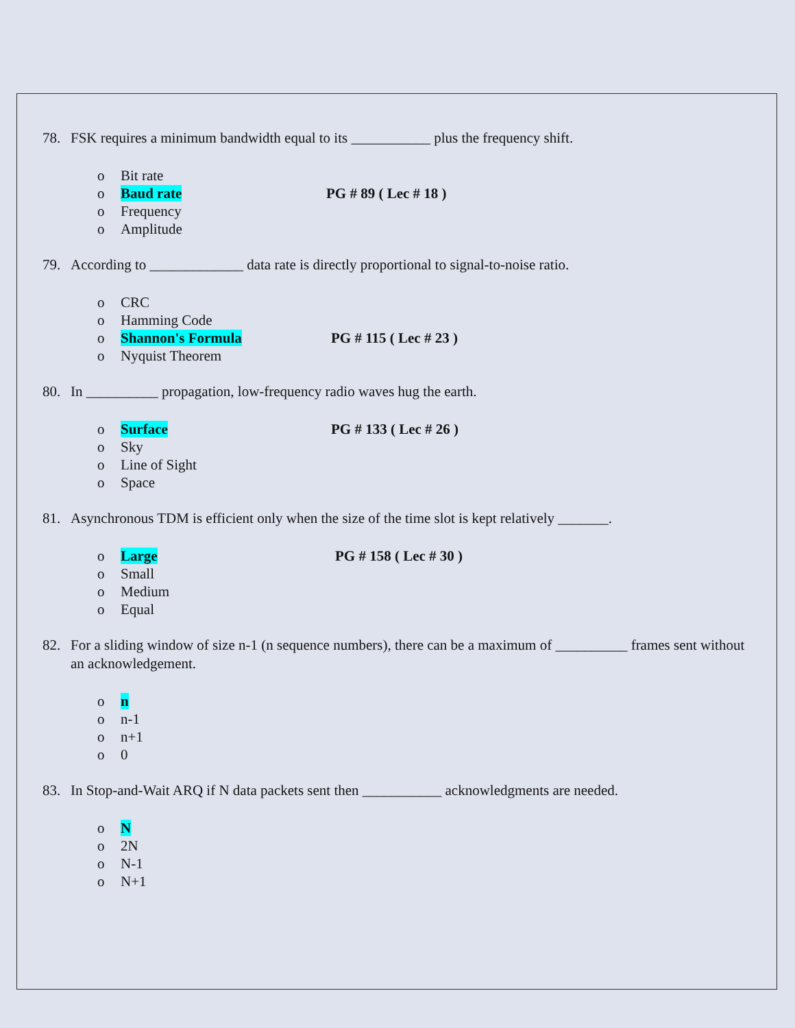78. FSK requires a minimum bandwidth equal to its ___________ plus the frequency shift.
o Bit rate
o Baud rate PG # 89 ( Lec # 18 )
o Frequency
o Amplitude
79. According to _____________ data rate is directly proportional to signal-to-noise ratio.
o CRC
o Hamming Code
o Shannon's Formula PG # 115 ( Lec # 23 )
o Nyquist Theorem
80. In __________ propagation, low-frequency radio waves hug the earth.
o Surface PG # 133 ( Lec # 26 )
o Sky
o Line of Sight
o Space
81. Asynchronous TDM is efficient only when the size of the time slot is kept relatively _______.
o Large PG # 158 ( Lec # 30 )
o Small
o Medium
o Equal
82. For a sliding window of size n-1 (n sequence numbers), there can be a maximum of __________ frames sent without an acknowledgement.
o n
o n-1
o n+1
o 0
83. In Stop-and-Wait ARQ if N data packets sent then ___________ acknowledgments are needed.
o N
o 2N
o N-1
o N+1